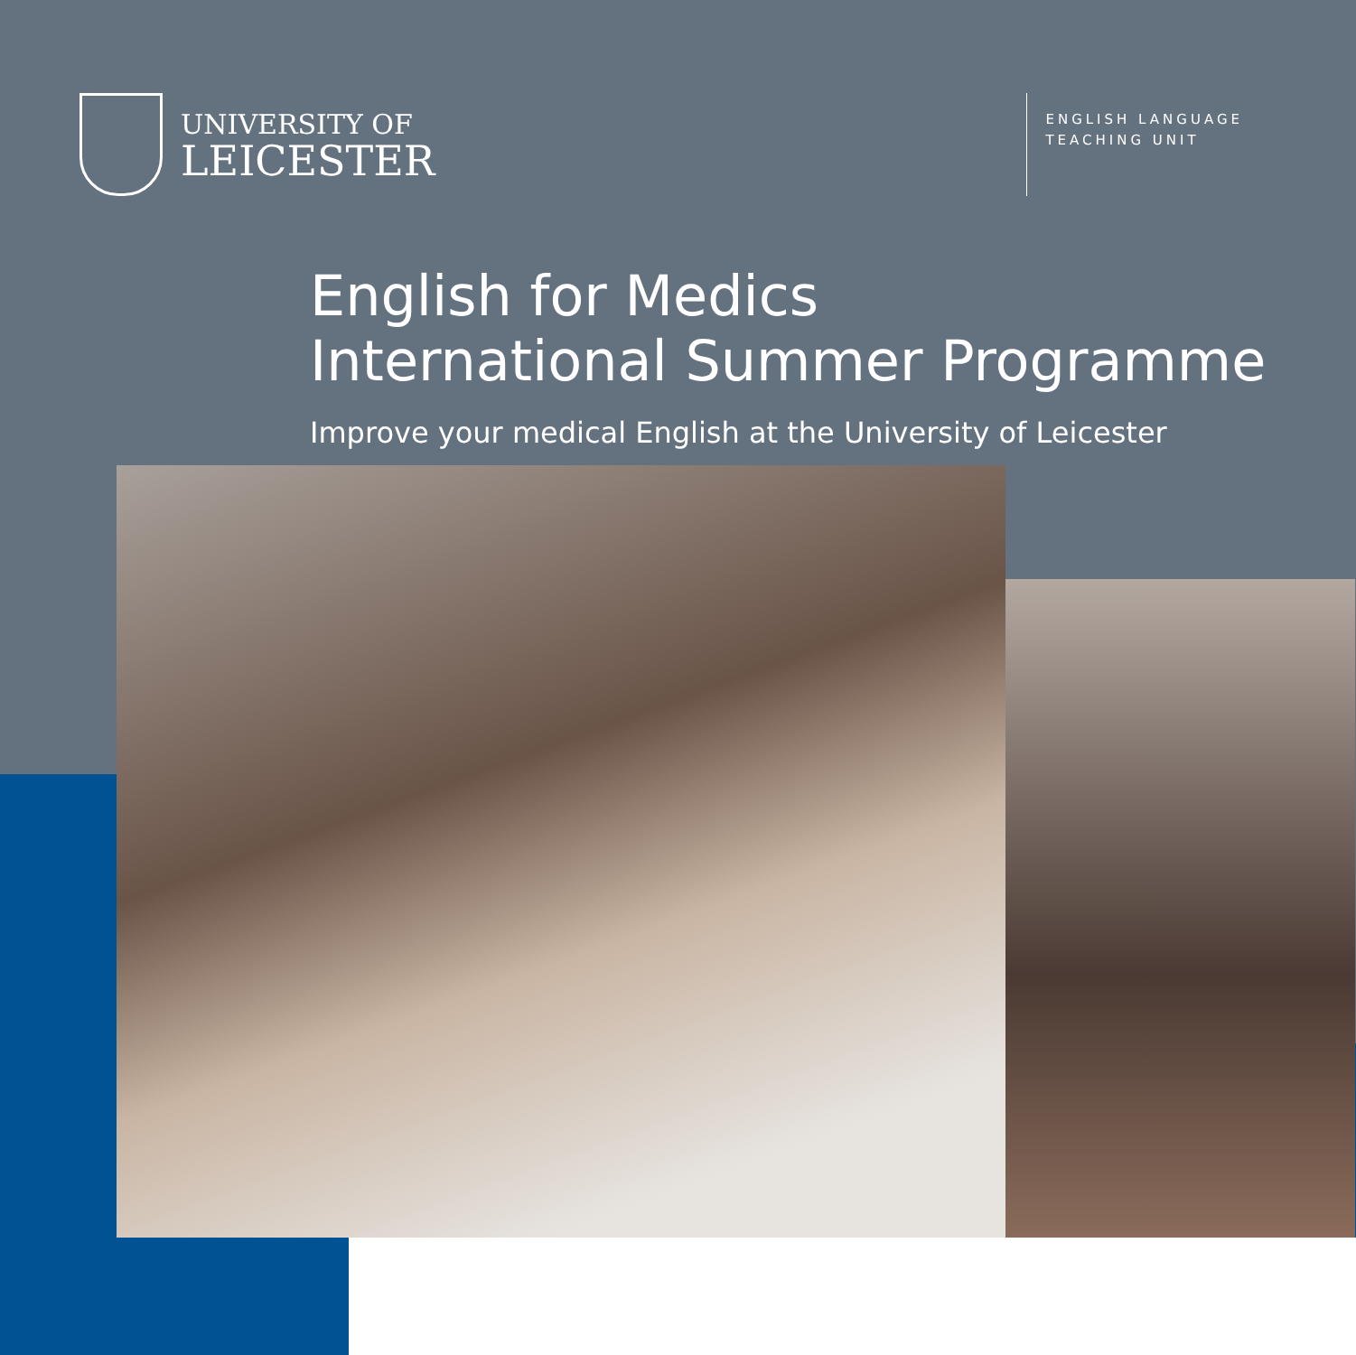UNIVERSITY OF
LEICESTER
ENGLISH LANGUAGE
TEACHING UNIT
English for Medics
International Summer Programme
Improve your medical English at the University of Leicester